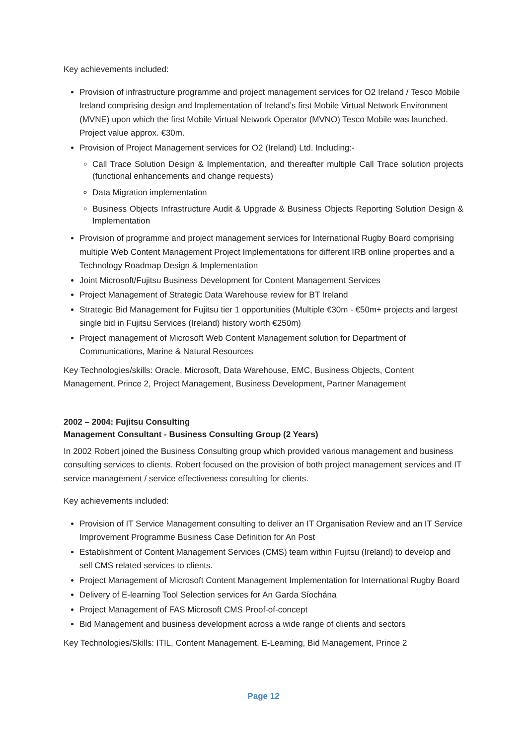Key achievements included:
Provision of infrastructure programme and project management services for O2 Ireland / Tesco Mobile Ireland comprising design and Implementation of Ireland’s first Mobile Virtual Network Environment (MVNE) upon which the first Mobile Virtual Network Operator (MVNO) Tesco Mobile was launched. Project value approx. €30m.
Provision of Project Management services for O2 (Ireland) Ltd. Including:-
Call Trace Solution Design & Implementation, and thereafter multiple Call Trace solution projects (functional enhancements and change requests)
Data Migration implementation
Business Objects Infrastructure Audit & Upgrade & Business Objects Reporting Solution Design & Implementation
Provision of programme and project management services for International Rugby Board comprising multiple Web Content Management Project Implementations for different IRB online properties and a Technology Roadmap Design & Implementation
Joint Microsoft/Fujitsu Business Development for Content Management Services
Project Management of Strategic Data Warehouse review for BT Ireland
Strategic Bid Management for Fujitsu tier 1 opportunities (Multiple €30m - €50m+ projects and largest single bid in Fujitsu Services (Ireland) history worth €250m)
Project management of Microsoft Web Content Management solution for Department of Communications, Marine & Natural Resources
Key Technologies/skills: Oracle, Microsoft, Data Warehouse, EMC, Business Objects, Content Management, Prince 2, Project Management, Business Development, Partner Management
2002 – 2004: Fujitsu Consulting
Management Consultant - Business Consulting Group (2 Years)
In 2002 Robert joined the Business Consulting group which provided various management and business consulting services to clients. Robert focused on the provision of both project management services and IT service management / service effectiveness consulting for clients.
Key achievements included:
Provision of IT Service Management consulting to deliver an IT Organisation Review and an IT Service Improvement Programme Business Case Definition for An Post
Establishment of Content Management Services (CMS) team within Fujitsu (Ireland) to develop and sell CMS related services to clients.
Project Management of Microsoft Content Management Implementation for International Rugby Board
Delivery of E-learning Tool Selection services for An Garda Síochána
Project Management of FAS Microsoft CMS Proof-of-concept
Bid Management and business development across a wide range of clients and sectors
Key Technologies/Skills: ITIL, Content Management, E-Learning, Bid Management, Prince 2
Page 12